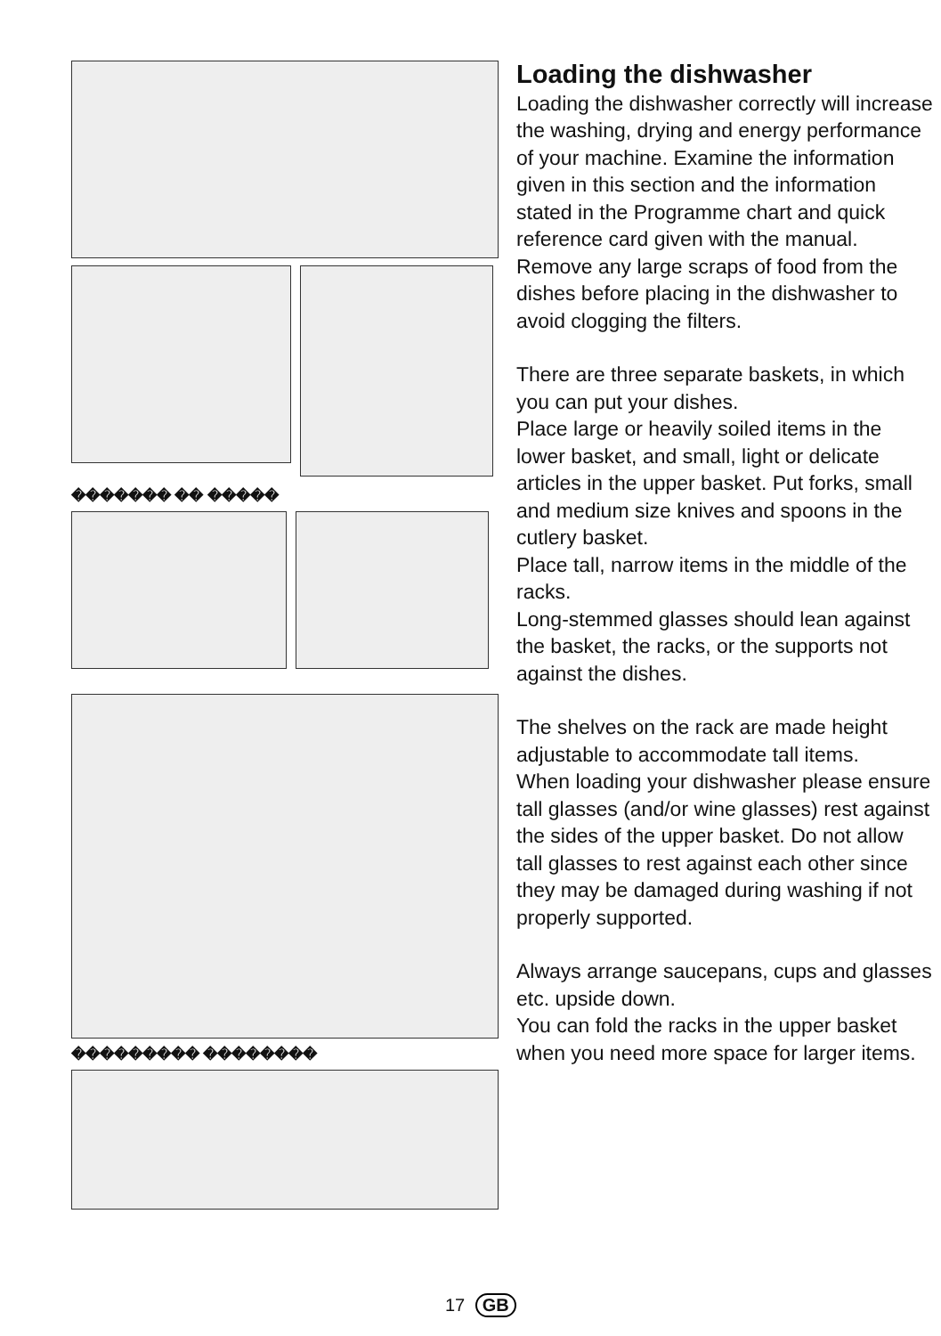������� �� �����
��������� ��������
Loading the dishwasher
Loading the dishwasher correctly will increase the washing, drying and energy performance of your machine. Examine the information given in this section and the information stated in the Programme chart and quick reference card given with the manual. Remove any large scraps of food from the dishes before placing in the dishwasher to avoid clogging the filters.
There are three separate baskets, in which you can put your dishes.
Place large or heavily soiled items in the lower basket, and small, light or delicate articles in the upper basket. Put forks, small and medium size knives and spoons in the cutlery basket.
Place tall, narrow items in the middle of the racks.
Long-stemmed glasses should lean against the basket, the racks, or the supports not against the dishes.
The shelves on the rack are made height adjustable to accommodate tall items.
When loading your dishwasher please ensure tall glasses (and/or wine glasses) rest against the sides of the upper basket. Do not allow tall glasses to rest against each other since they may be damaged during washing if not properly supported.
Always arrange saucepans, cups and glasses etc. upside down.
You can fold the racks in the upper basket when you need more space for larger items.
17 GB